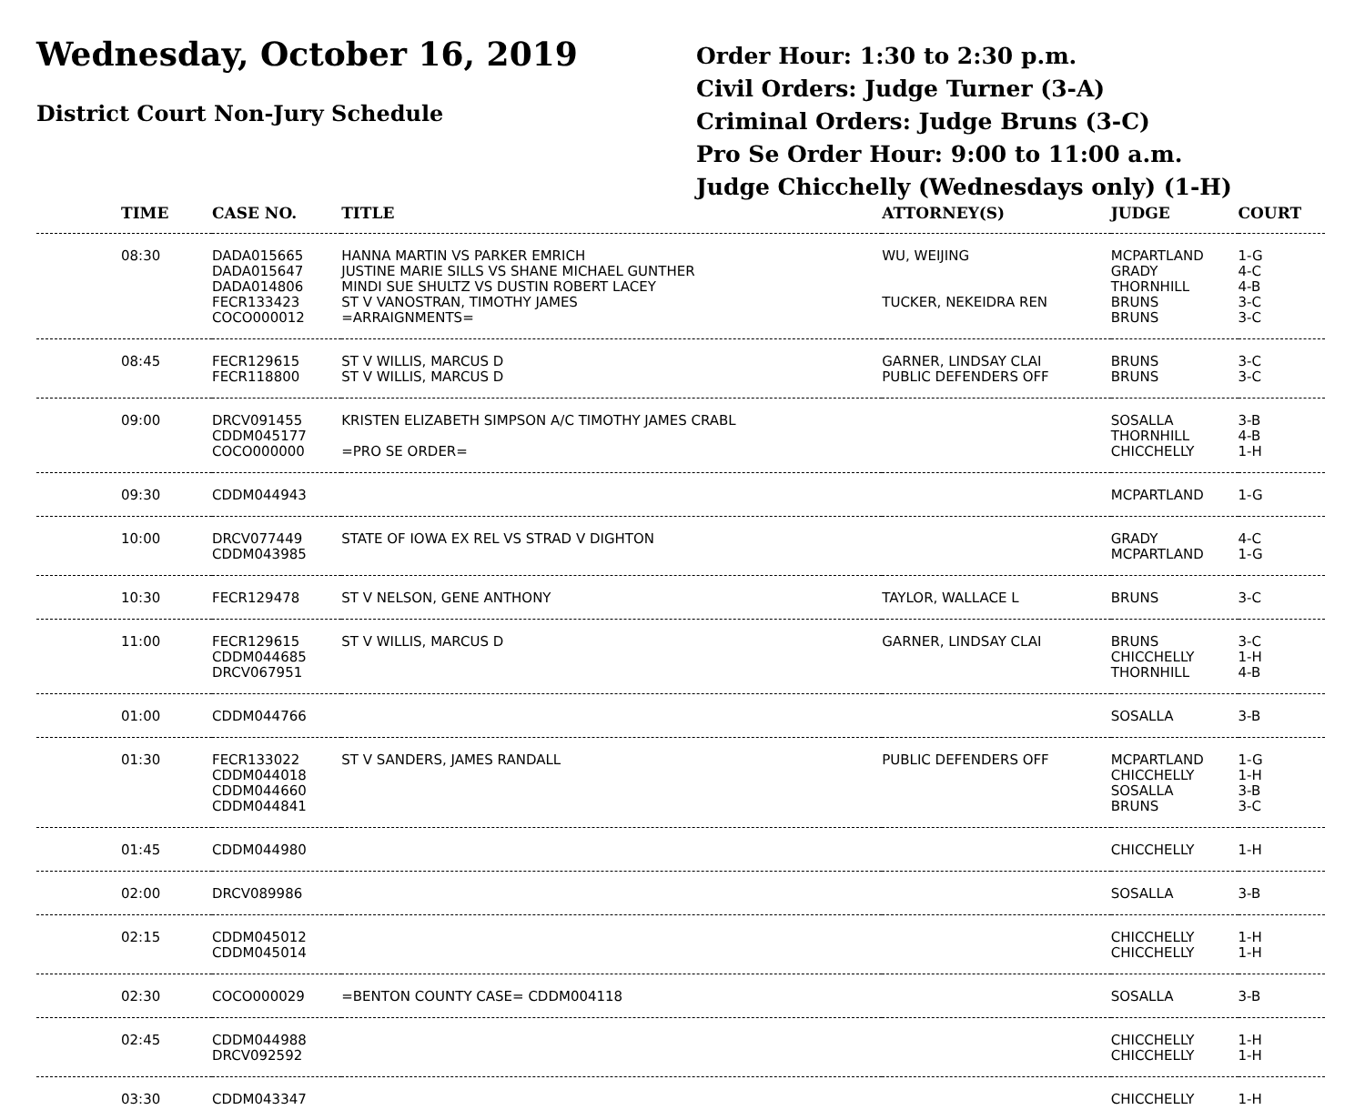Wednesday, October 16, 2019
District Court Non-Jury Schedule
Order Hour: 1:30 to 2:30 p.m.
Civil Orders: Judge Turner (3-A)
Criminal Orders: Judge Bruns (3-C)
Pro Se Order Hour: 9:00 to 11:00 a.m.
Judge Chicchelly (Wednesdays only) (1-H)
| TIME | CASE NO. | TITLE | ATTORNEY(S) | JUDGE | COURT |
| --- | --- | --- | --- | --- | --- |
| 08:30 | DADA015665 DADA015647 DADA014806 FECR133423 COCO000012 | HANNA MARTIN VS PARKER EMRICH JUSTINE MARIE SILLS VS SHANE MICHAEL GUNTHER MINDI SUE SHULTZ VS DUSTIN ROBERT LACEY ST V VANOSTRAN, TIMOTHY JAMES =ARRAIGNMENTS= | WU, WEIJING TUCKER, NEKEIDRA REN | MCPARTLAND GRADY THORNHILL BRUNS BRUNS | 1-G 4-C 4-B 3-C 3-C |
| 08:45 | FECR129615 FECR118800 | ST V WILLIS, MARCUS D ST V WILLIS, MARCUS D | GARNER, LINDSAY CLAI PUBLIC DEFENDERS OFF | BRUNS BRUNS | 3-C 3-C |
| 09:00 | DRCV091455 CDDM045177 COCO000000 | KRISTEN ELIZABETH SIMPSON A/C TIMOTHY JAMES CRABL =PRO SE ORDER= | | SOSALLA THORNHILL CHICCHELLY | 3-B 4-B 1-H |
| 09:30 | CDDM044943 | | | MCPARTLAND | 1-G |
| 10:00 | DRCV077449 CDDM043985 | STATE OF IOWA EX REL VS STRAD V DIGHTON | | GRADY MCPARTLAND | 4-C 1-G |
| 10:30 | FECR129478 | ST V NELSON, GENE ANTHONY | TAYLOR, WALLACE L | BRUNS | 3-C |
| 11:00 | FECR129615 CDDM044685 DRCV067951 | ST V WILLIS, MARCUS D | GARNER, LINDSAY CLAI | BRUNS CHICCHELLY THORNHILL | 3-C 1-H 4-B |
| 01:00 | CDDM044766 | | | SOSALLA | 3-B |
| 01:30 | FECR133022 CDDM044018 CDDM044660 CDDM044841 | ST V SANDERS, JAMES RANDALL | PUBLIC DEFENDERS OFF | MCPARTLAND CHICCHELLY SOSALLA BRUNS | 1-G 1-H 3-B 3-C |
| 01:45 | CDDM044980 | | | CHICCHELLY | 1-H |
| 02:00 | DRCV089986 | | | SOSALLA | 3-B |
| 02:15 | CDDM045012 CDDM045014 | | | CHICCHELLY CHICCHELLY | 1-H 1-H |
| 02:30 | COCO000029 | =BENTON COUNTY CASE= CDDM004118 | | SOSALLA | 3-B |
| 02:45 | CDDM044988 DRCV092592 | | | CHICCHELLY CHICCHELLY | 1-H 1-H |
| 03:30 | CDDM043347 | | | CHICCHELLY | 1-H |